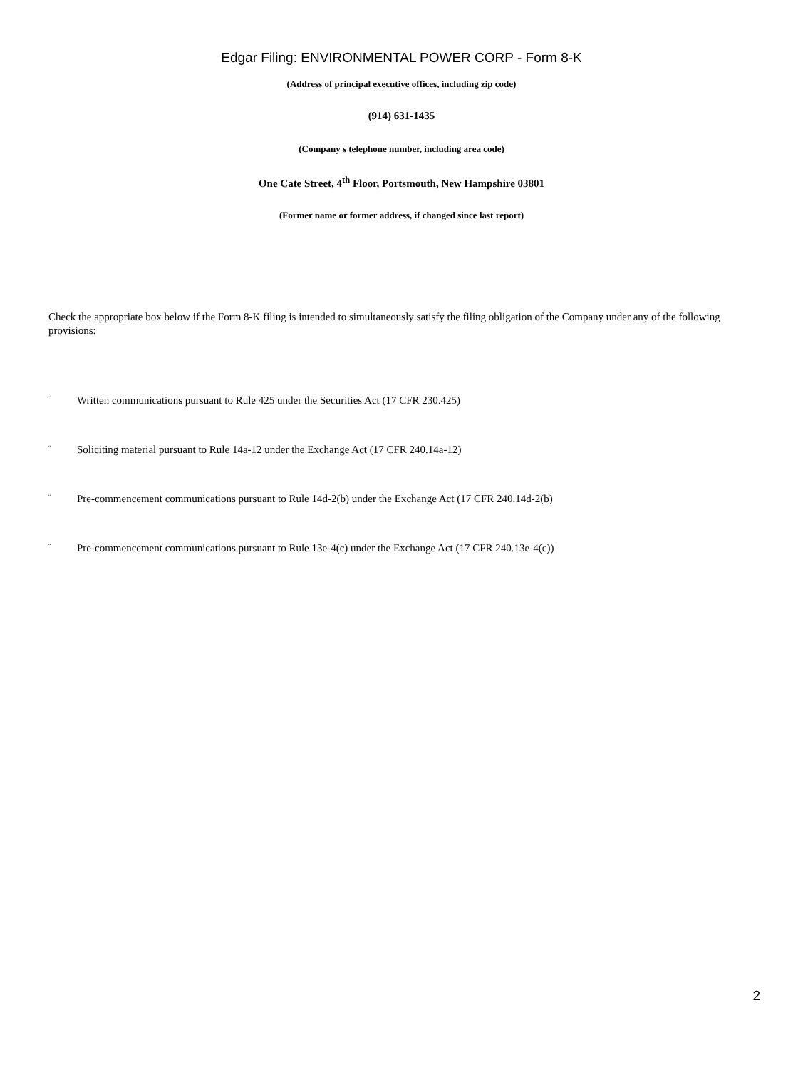Edgar Filing: ENVIRONMENTAL POWER CORP - Form 8-K
(Address of principal executive offices, including zip code)
(914) 631-1435
(Company s telephone number, including area code)
One Cate Street, 4<sup>th</sup> Floor, Portsmouth, New Hampshire 03801
(Former name or former address, if changed since last report)
Check the appropriate box below if the Form 8-K filing is intended to simultaneously satisfy the filing obligation of the Company under any of the following provisions:
¨ Written communications pursuant to Rule 425 under the Securities Act (17 CFR 230.425)
¨ Soliciting material pursuant to Rule 14a-12 under the Exchange Act (17 CFR 240.14a-12)
¨ Pre-commencement communications pursuant to Rule 14d-2(b) under the Exchange Act (17 CFR 240.14d-2(b)
¨ Pre-commencement communications pursuant to Rule 13e-4(c) under the Exchange Act (17 CFR 240.13e-4(c))
2